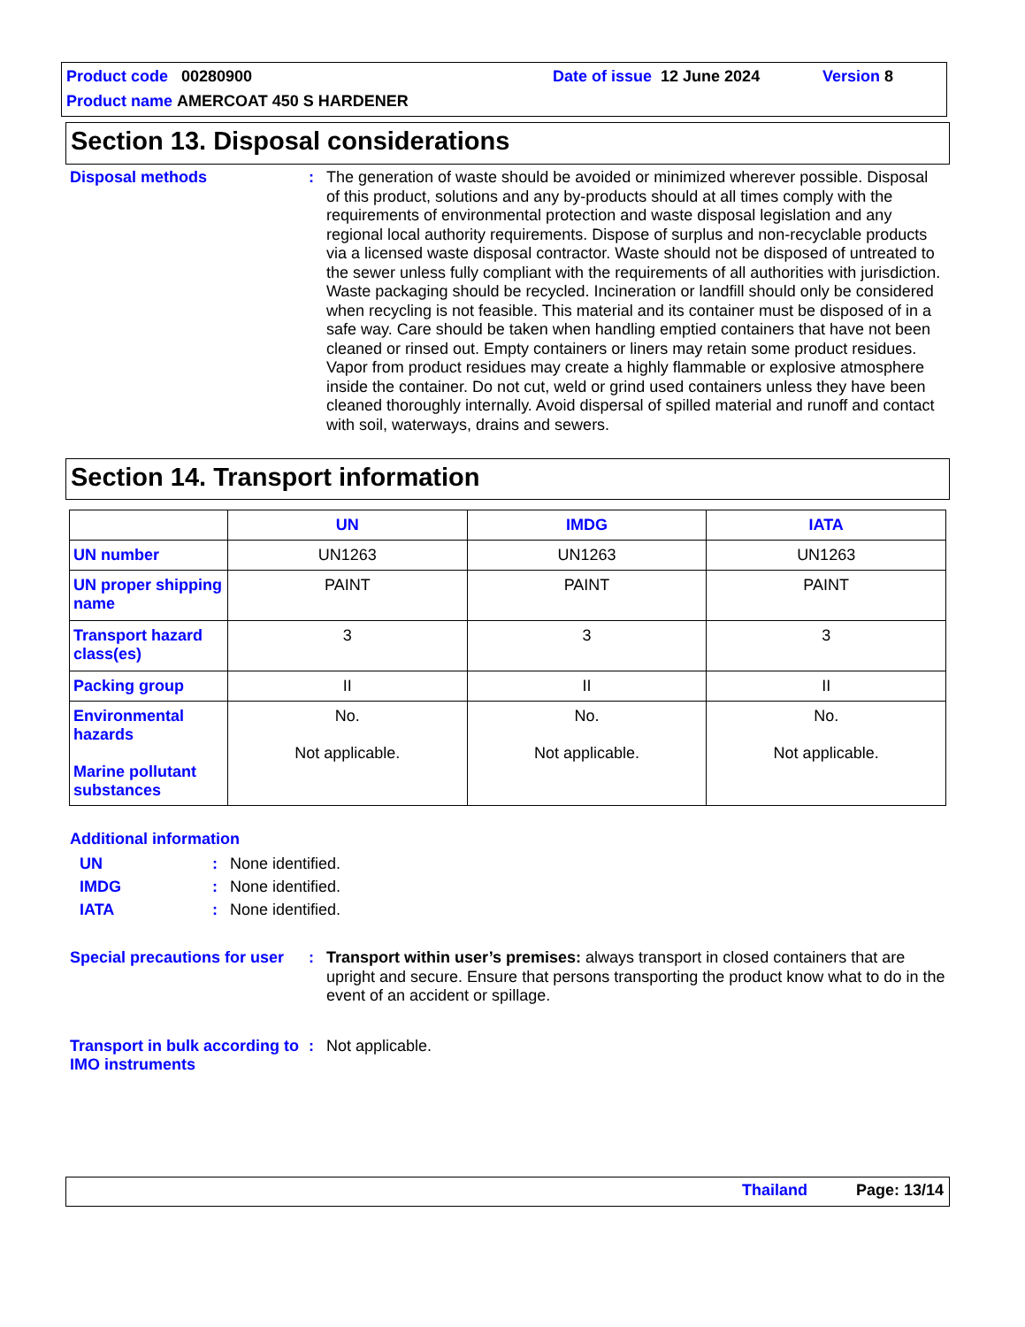Product code 00280900 Date of issue 12 June 2024 Version 8
Product name AMERCOAT 450 S HARDENER
Section 13. Disposal considerations
Disposal methods :
The generation of waste should be avoided or minimized wherever possible. Disposal of this product, solutions and any by-products should at all times comply with the requirements of environmental protection and waste disposal legislation and any regional local authority requirements. Dispose of surplus and non-recyclable products via a licensed waste disposal contractor. Waste should not be disposed of untreated to the sewer unless fully compliant with the requirements of all authorities with jurisdiction. Waste packaging should be recycled. Incineration or landfill should only be considered when recycling is not feasible. This material and its container must be disposed of in a safe way. Care should be taken when handling emptied containers that have not been cleaned or rinsed out. Empty containers or liners may retain some product residues. Vapor from product residues may create a highly flammable or explosive atmosphere inside the container. Do not cut, weld or grind used containers unless they have been cleaned thoroughly internally. Avoid dispersal of spilled material and runoff and contact with soil, waterways, drains and sewers.
Section 14. Transport information
| | UN | IMDG | IATA |
| --- | --- | --- | --- |
| UN number | UN1263 | UN1263 | UN1263 |
| UN proper shipping name | PAINT | PAINT | PAINT |
| Transport hazard class(es) | 3 | 3 | 3 |
| Packing group | II | II | II |
| Environmental hazards Marine pollutant substances | No. Not applicable. | No. Not applicable. | No. Not applicable. |
Additional information
UN : None identified.
IMDG : None identified.
IATA : None identified.
Special precautions for user
:
Transport within user’s premises: always transport in closed containers that are upright and secure. Ensure that persons transporting the product know what to do in the event of an accident or spillage.
Transport in bulk according to IMO instruments
:
Not applicable.
Thailand Page: 13/14